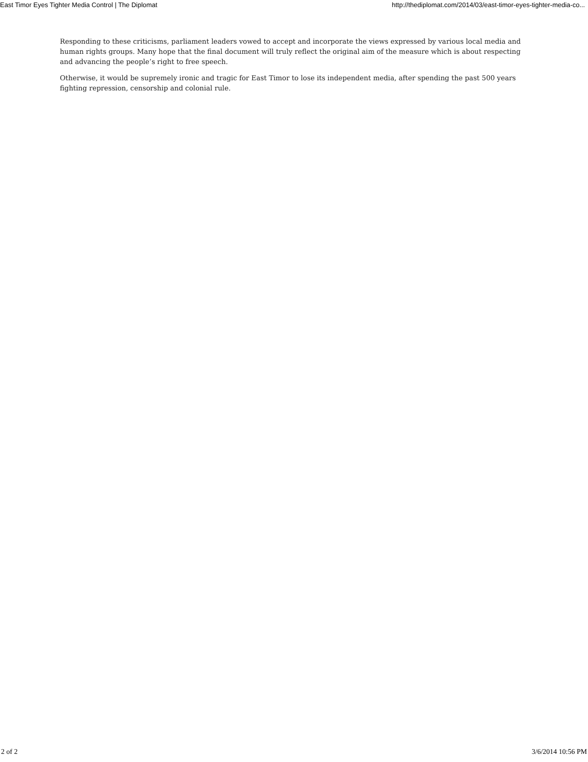East Timor Eyes Tighter Media Control | The Diplomat http://thediplomat.com/2014/03/east-timor-eyes-tighter-media-co...
Responding to these criticisms, parliament leaders vowed to accept and incorporate the views expressed by various local media and human rights groups. Many hope that the final document will truly reflect the original aim of the measure which is about respecting and advancing the people’s right to free speech.
Otherwise, it would be supremely ironic and tragic for East Timor to lose its independent media, after spending the past 500 years fighting repression, censorship and colonial rule.
2 of 2 3/6/2014 10:56 PM